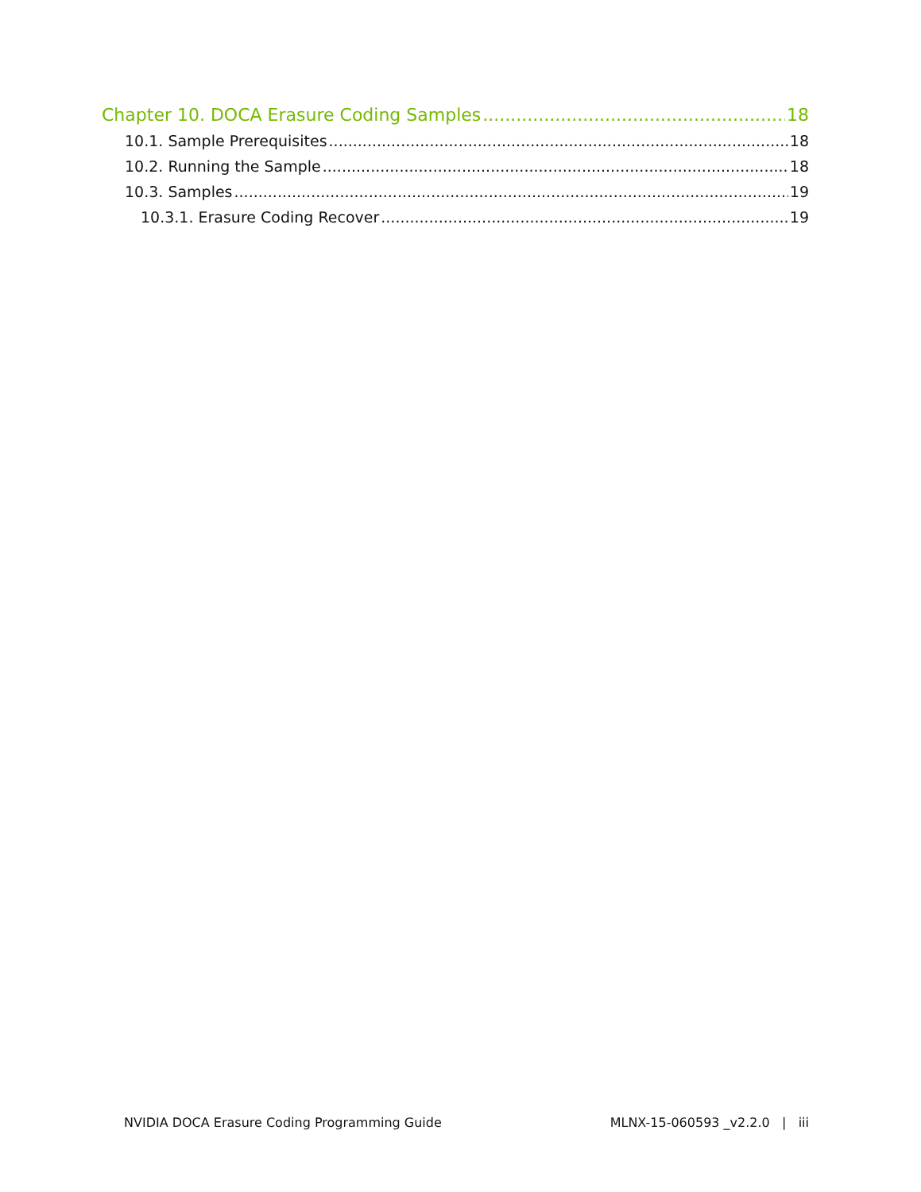Chapter 10. DOCA Erasure Coding Samples 18
10.1. Sample Prerequisites 18
10.2. Running the Sample 18
10.3. Samples 19
10.3.1. Erasure Coding Recover 19
NVIDIA DOCA Erasure Coding Programming Guide MLNX-15-060593 _v2.2.0 | iii